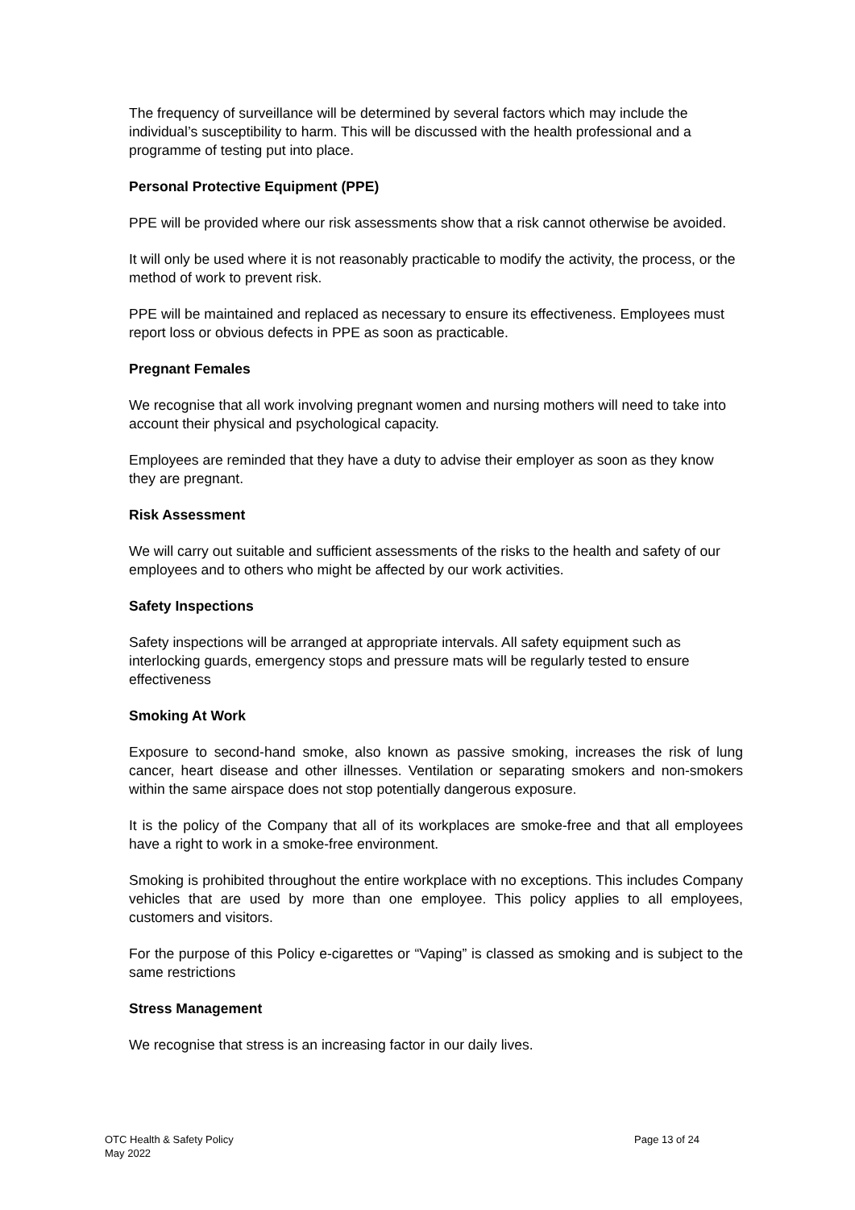The frequency of surveillance will be determined by several factors which may include the individual’s susceptibility to harm. This will be discussed with the health professional and a programme of testing put into place.
Personal Protective Equipment (PPE)
PPE will be provided where our risk assessments show that a risk cannot otherwise be avoided.
It will only be used where it is not reasonably practicable to modify the activity, the process, or the method of work to prevent risk.
PPE will be maintained and replaced as necessary to ensure its effectiveness. Employees must report loss or obvious defects in PPE as soon as practicable.
Pregnant Females
We recognise that all work involving pregnant women and nursing mothers will need to take into account their physical and psychological capacity.
Employees are reminded that they have a duty to advise their employer as soon as they know they are pregnant.
Risk Assessment
We will carry out suitable and sufficient assessments of the risks to the health and safety of our employees and to others who might be affected by our work activities.
Safety Inspections
Safety inspections will be arranged at appropriate intervals. All safety equipment such as interlocking guards, emergency stops and pressure mats will be regularly tested to ensure effectiveness
Smoking At Work
Exposure to second-hand smoke, also known as passive smoking, increases the risk of lung cancer, heart disease and other illnesses. Ventilation or separating smokers and non-smokers within the same airspace does not stop potentially dangerous exposure.
It is the policy of the Company that all of its workplaces are smoke-free and that all employees have a right to work in a smoke-free environment.
Smoking is prohibited throughout the entire workplace with no exceptions. This includes Company vehicles that are used by more than one employee. This policy applies to all employees, customers and visitors.
For the purpose of this Policy e-cigarettes or “Vaping” is classed as smoking and is subject to the same restrictions
Stress Management
We recognise that stress is an increasing factor in our daily lives.
OTC Health & Safety Policy
May 2022
Page 13 of 24